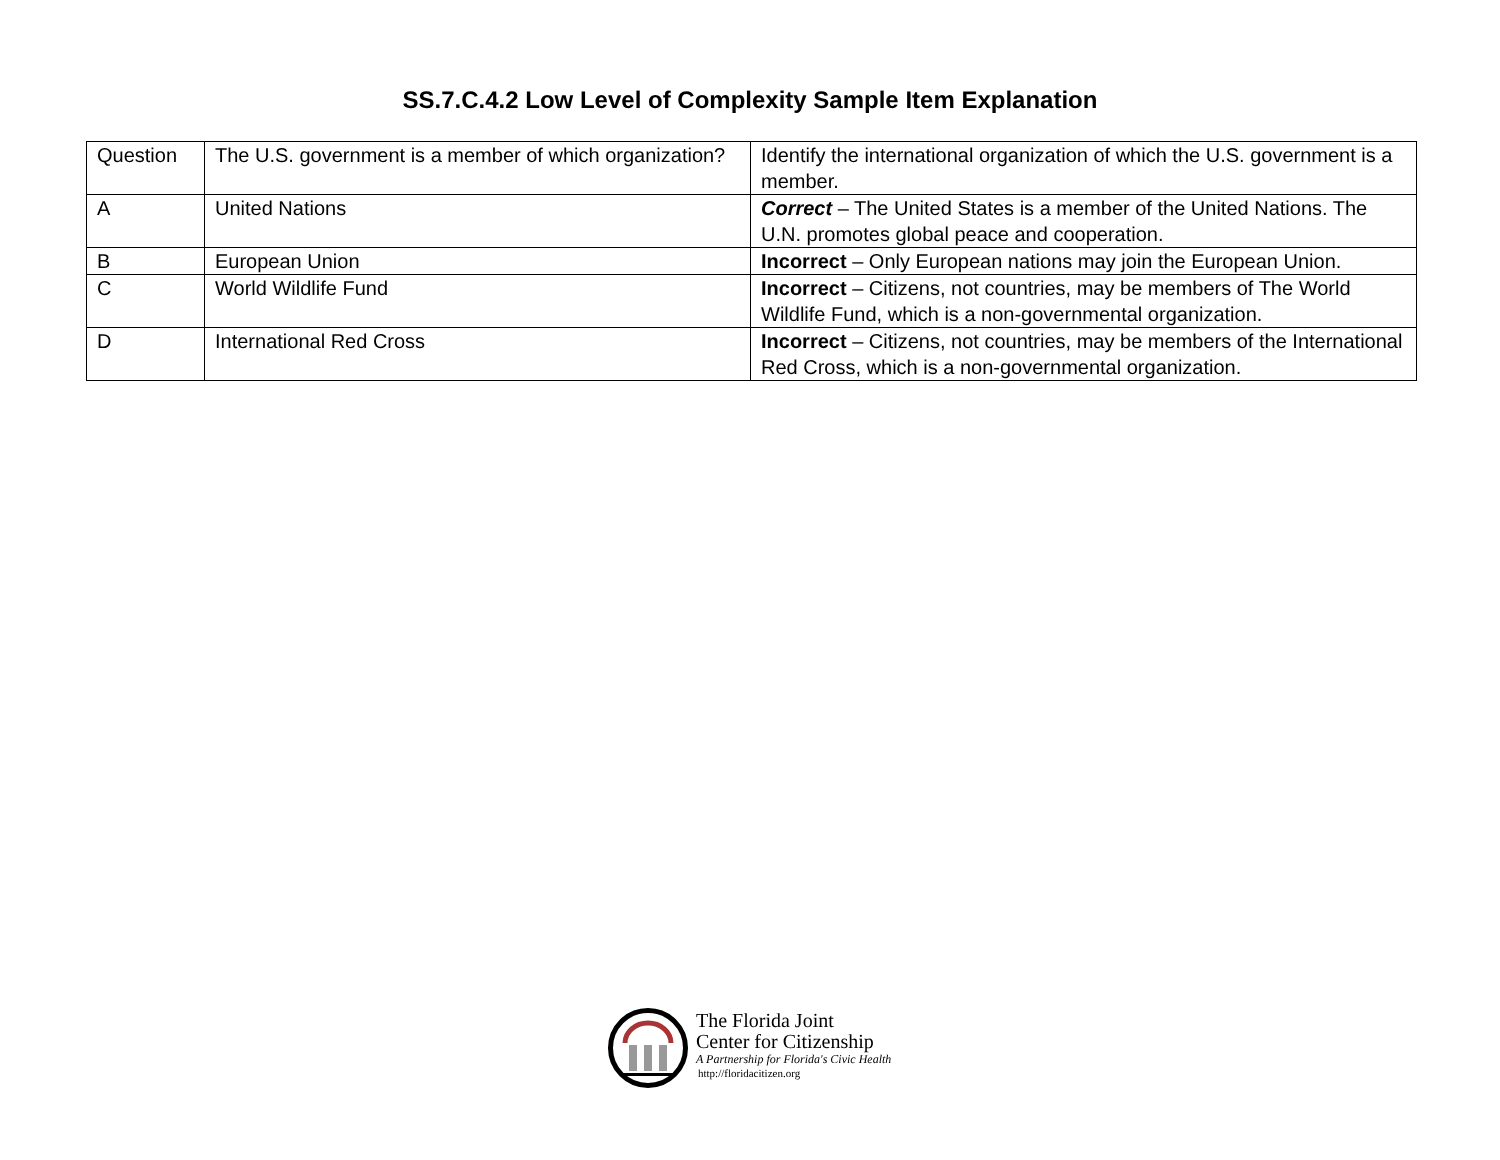SS.7.C.4.2 Low Level of Complexity Sample Item Explanation
| Question | The U.S. government is a member of which organization? | | Identify the international organization of which the U.S. government is a member. |
| A | United Nations | Correct – The United States is a member of the United Nations. The U.N. promotes global peace and cooperation. | |
| B | European Union | Incorrect – Only European nations may join the European Union. | |
| C | World Wildlife Fund | Incorrect – Citizens, not countries, may be members of The World Wildlife Fund, which is a non-governmental organization. | |
| D | International Red Cross | Incorrect – Citizens, not countries, may be members of the International Red Cross, which is a non-governmental organization. | |
The Florida Joint
Center for Citizenship
A Partnership for Florida's Civic Health
http://floridacitizen.org